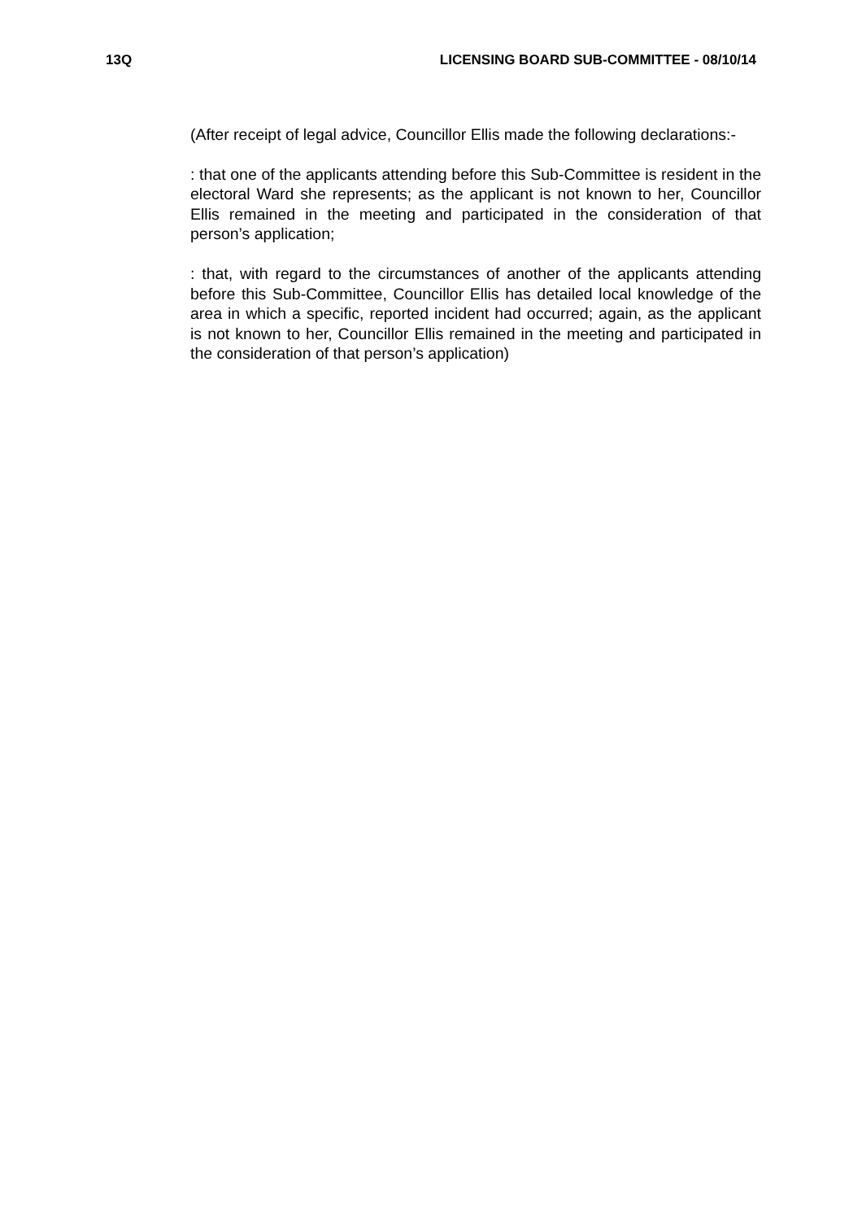13Q LICENSING BOARD SUB-COMMITTEE - 08/10/14
(After receipt of legal advice, Councillor Ellis made the following declarations:-
: that one of the applicants attending before this Sub-Committee is resident in the electoral Ward she represents; as the applicant is not known to her, Councillor Ellis remained in the meeting and participated in the consideration of that person’s application;
: that, with regard to the circumstances of another of the applicants attending before this Sub-Committee, Councillor Ellis has detailed local knowledge of the area in which a specific, reported incident had occurred; again, as the applicant is not known to her, Councillor Ellis remained in the meeting and participated in the consideration of that person’s application)